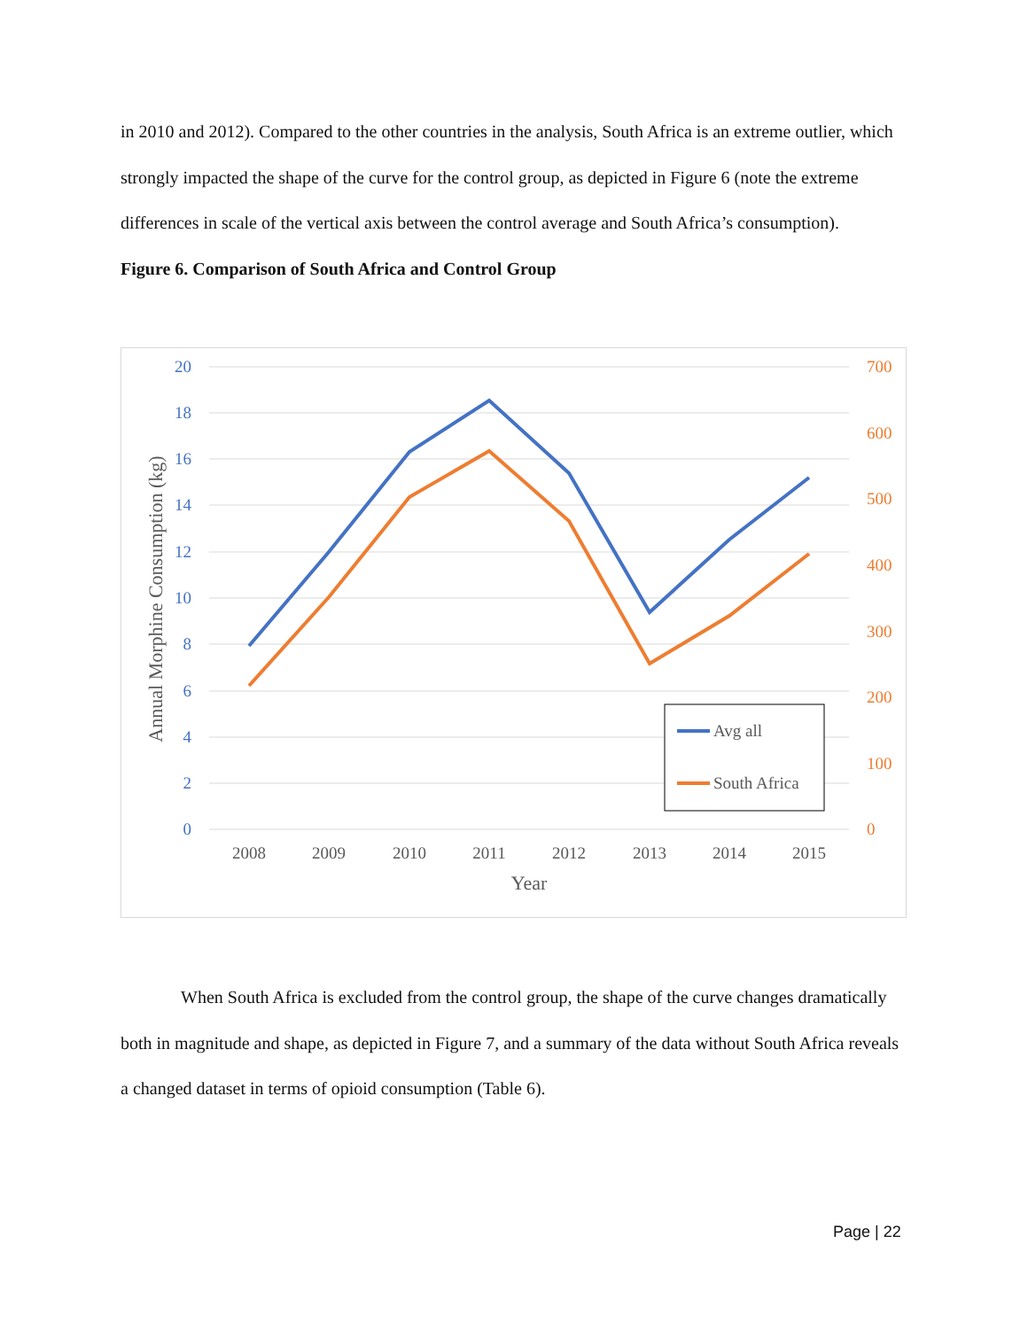in 2010 and 2012). Compared to the other countries in the analysis, South Africa is an extreme outlier, which strongly impacted the shape of the curve for the control group, as depicted in Figure 6 (note the extreme differences in scale of the vertical axis between the control average and South Africa’s consumption).
Figure 6. Comparison of South Africa and Control Group
20
18
16
14
12
10
8
6
4
2
0
700
600
500
400
300
200
100
0
2008
2009
2010
2011
2012
2013
2014
2015
Year
Annual Morphine Consumption (kg)
Avg all
South Africa
When South Africa is excluded from the control group, the shape of the curve changes dramatically both in magnitude and shape, as depicted in Figure 7, and a summary of the data without South Africa reveals a changed dataset in terms of opioid consumption (Table 6).
Page | 22